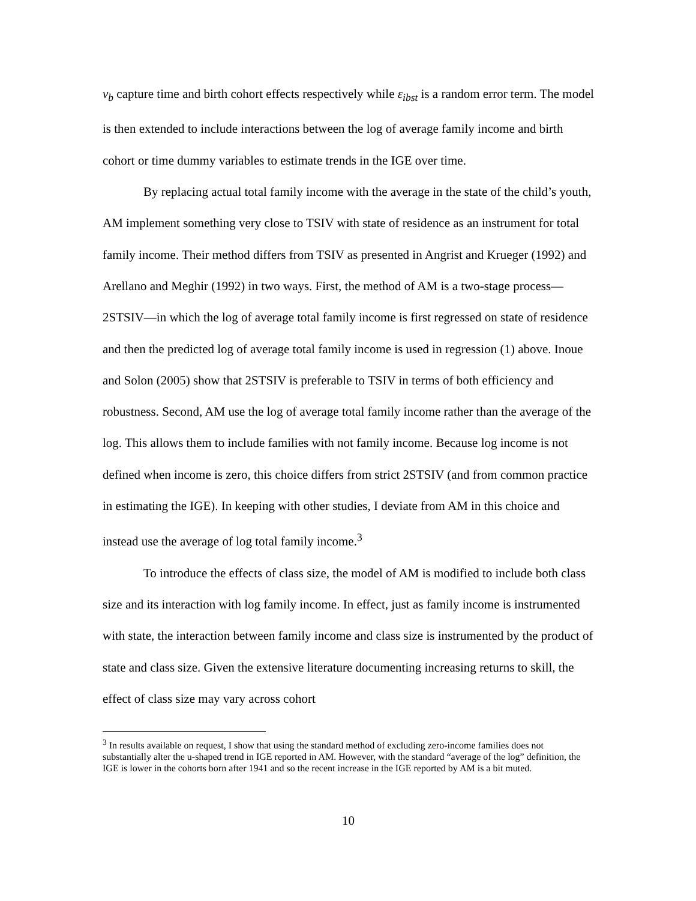v<sub>b</sub> capture time and birth cohort effects respectively while ε<sub>ibst</sub> is a random error term. The model is then extended to include interactions between the log of average family income and birth cohort or time dummy variables to estimate trends in the IGE over time.
By replacing actual total family income with the average in the state of the child’s youth, AM implement something very close to TSIV with state of residence as an instrument for total family income. Their method differs from TSIV as presented in Angrist and Krueger (1992) and Arellano and Meghir (1992) in two ways. First, the method of AM is a two-stage process—2STSIV—in which the log of average total family income is first regressed on state of residence and then the predicted log of average total family income is used in regression (1) above. Inoue and Solon (2005) show that 2STSIV is preferable to TSIV in terms of both efficiency and robustness. Second, AM use the log of average total family income rather than the average of the log. This allows them to include families with not family income. Because log income is not defined when income is zero, this choice differs from strict 2STSIV (and from common practice in estimating the IGE). In keeping with other studies, I deviate from AM in this choice and instead use the average of log total family income.<sup>3</sup>
To introduce the effects of class size, the model of AM is modified to include both class size and its interaction with log family income. In effect, just as family income is instrumented with state, the interaction between family income and class size is instrumented by the product of state and class size. Given the extensive literature documenting increasing returns to skill, the effect of class size may vary across cohort
<sup>3</sup> In results available on request, I show that using the standard method of excluding zero-income families does not substantially alter the u-shaped trend in IGE reported in AM. However, with the standard “average of the log” definition, the IGE is lower in the cohorts born after 1941 and so the recent increase in the IGE reported by AM is a bit muted.
10